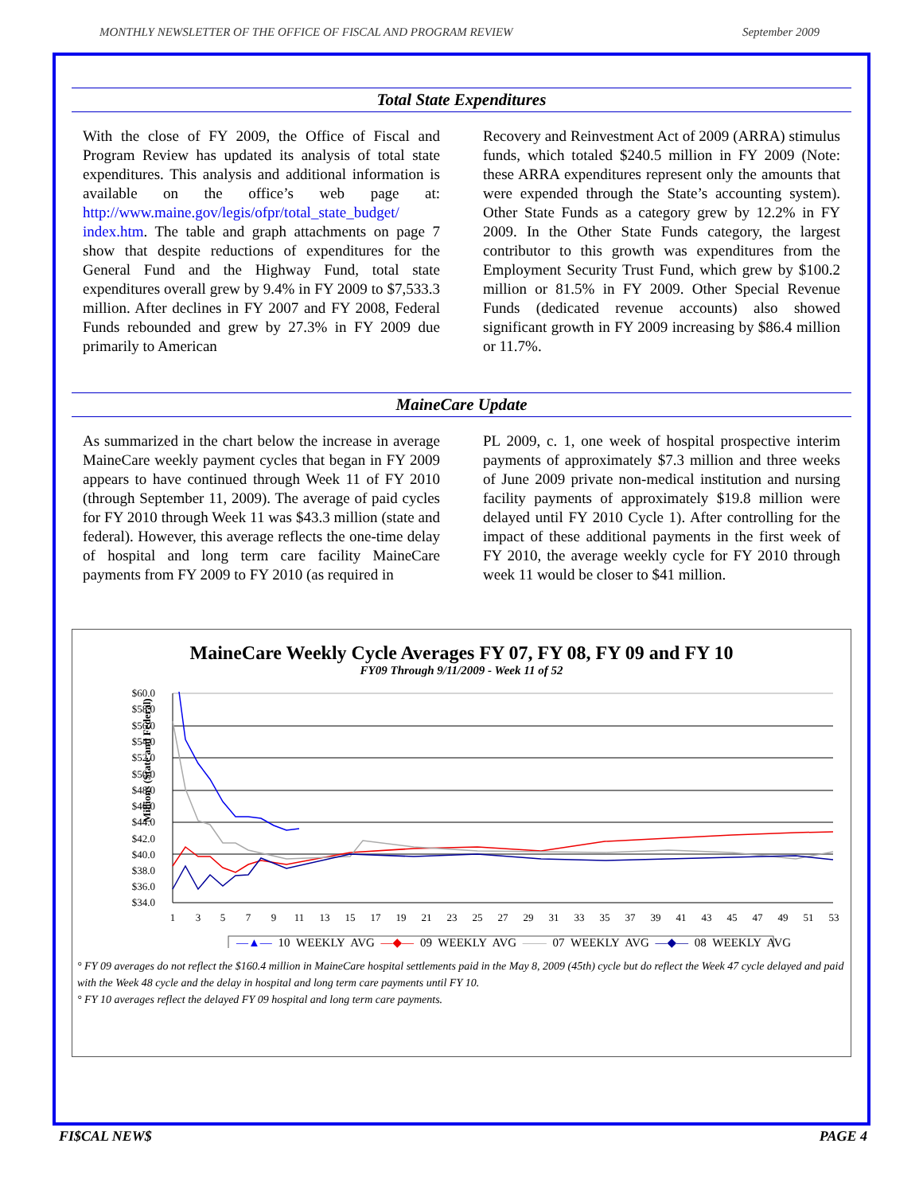MONTHLY NEWSLETTER OF THE OFFICE OF FISCAL AND PROGRAM REVIEW September 2009
Total State Expenditures
With the close of FY 2009, the Office of Fiscal and Program Review has updated its analysis of total state expenditures. This analysis and additional information is available on the office’s web page at: http://www.maine.gov/legis/ofpr/total_state_budget/ index.htm. The table and graph attachments on page 7 show that despite reductions of expenditures for the General Fund and the Highway Fund, total state expenditures overall grew by 9.4% in FY 2009 to $7,533.3 million. After declines in FY 2007 and FY 2008, Federal Funds rebounded and grew by 27.3% in FY 2009 due primarily to American
Recovery and Reinvestment Act of 2009 (ARRA) stimulus funds, which totaled $240.5 million in FY 2009 (Note: these ARRA expenditures represent only the amounts that were expended through the State’s accounting system). Other State Funds as a category grew by 12.2% in FY 2009. In the Other State Funds category, the largest contributor to this growth was expenditures from the Employment Security Trust Fund, which grew by $100.2 million or 81.5% in FY 2009. Other Special Revenue Funds (dedicated revenue accounts) also showed significant growth in FY 2009 increasing by $86.4 million or 11.7%.
MaineCare Update
As summarized in the chart below the increase in average MaineCare weekly payment cycles that began in FY 2009 appears to have continued through Week 11 of FY 2010 (through September 11, 2009). The average of paid cycles for FY 2010 through Week 11 was $43.3 million (state and federal). However, this average reflects the one-time delay of hospital and long term care facility MaineCare payments from FY 2009 to FY 2010 (as required in
PL 2009, c. 1, one week of hospital prospective interim payments of approximately $7.3 million and three weeks of June 2009 private non-medical institution and nursing facility payments of approximately $19.8 million were delayed until FY 2010 Cycle 1). After controlling for the impact of these additional payments in the first week of FY 2010, the average weekly cycle for FY 2010 through week 11 would be closer to $41 million.
MaineCare Weekly Cycle Averages FY 07, FY 08, FY 09 and FY 10
FY09 Through 9/11/2009 - Week 11 of 52
Millions (State and Federal)
$60.0
$58.0
$56.0
$54.0
$52.0
$50.0
$48.0
$46.0
$44.0
$42.0
$40.0
$38.0
$36.0
$34.0
1
3
5
7
9
11
13
15
17
19
21
23
25
27
29
31
33
35
37
39
41
43
45
47
49
51
53
—▲— 10 WEEKLY AVG —◆— 09 WEEKLY AVG —— 07 WEEKLY AVG —◆— 08 WEEKLY AVG
° FY 09 averages do not reflect the $160.4 million in MaineCare hospital settlements paid in the May 8, 2009 (45th) cycle but do reflect the Week 47 cycle delayed and paid with the Week 48 cycle and the delay in hospital and long term care payments until FY 10.
° FY 10 averages reflect the delayed FY 09 hospital and long term care payments.
FI$CAL NEW$ PAGE 4